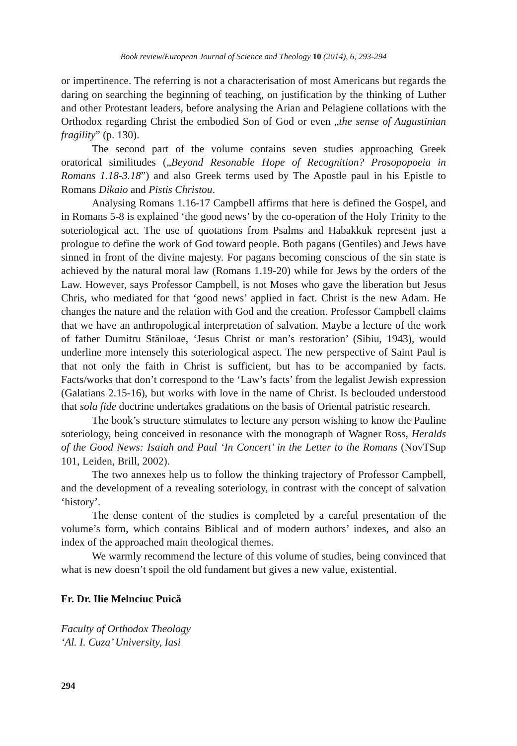Book review/European Journal of Science and Theology 10 (2014), 6, 293-294
or impertinence. The referring is not a characterisation of most Americans but regards the daring on searching the beginning of teaching, on justification by the thinking of Luther and other Protestant leaders, before analysing the Arian and Pelagiene collations with the Orthodox regarding Christ the embodied Son of God or even „the sense of Augustinian fragility” (p. 130).
The second part of the volume contains seven studies approaching Greek oratorical similitudes („Beyond Resonable Hope of Recognition? Prosopopoeia in Romans 1.18-3.18”) and also Greek terms used by The Apostle paul in his Epistle to Romans Dikaio and Pistis Christou.
Analysing Romans 1.16-17 Campbell affirms that here is defined the Gospel, and in Romans 5-8 is explained ‘the good news’ by the co-operation of the Holy Trinity to the soteriological act. The use of quotations from Psalms and Habakkuk represent just a prologue to define the work of God toward people. Both pagans (Gentiles) and Jews have sinned in front of the divine majesty. For pagans becoming conscious of the sin state is achieved by the natural moral law (Romans 1.19-20) while for Jews by the orders of the Law. However, says Professor Campbell, is not Moses who gave the liberation but Jesus Chris, who mediated for that ‘good news’ applied in fact. Christ is the new Adam. He changes the nature and the relation with God and the creation. Professor Campbell claims that we have an anthropological interpretation of salvation. Maybe a lecture of the work of father Dumitru Stăniloae, ‘Jesus Christ or man’s restoration’ (Sibiu, 1943), would underline more intensely this soteriological aspect. The new perspective of Saint Paul is that not only the faith in Christ is sufficient, but has to be accompanied by facts. Facts/works that don’t correspond to the ‘Law’s facts’ from the legalist Jewish expression (Galatians 2.15-16), but works with love in the name of Christ. Is beclouded understood that sola fide doctrine undertakes gradations on the basis of Oriental patristic research.
The book’s structure stimulates to lecture any person wishing to know the Pauline soteriology, being conceived in resonance with the monograph of Wagner Ross, Heralds of the Good News: Isaiah and Paul ‘In Concert’ in the Letter to the Romans (NovTSup 101, Leiden, Brill, 2002).
The two annexes help us to follow the thinking trajectory of Professor Campbell, and the development of a revealing soteriology, in contrast with the concept of salvation ‘history’.
The dense content of the studies is completed by a careful presentation of the volume’s form, which contains Biblical and of modern authors’ indexes, and also an index of the approached main theological themes.
We warmly recommend the lecture of this volume of studies, being convinced that what is new doesn’t spoil the old fundament but gives a new value, existential.
Fr. Dr. Ilie Melnciuc Puică
Faculty of Orthodox Theology
‘Al. I. Cuza’ University, Iasi
294